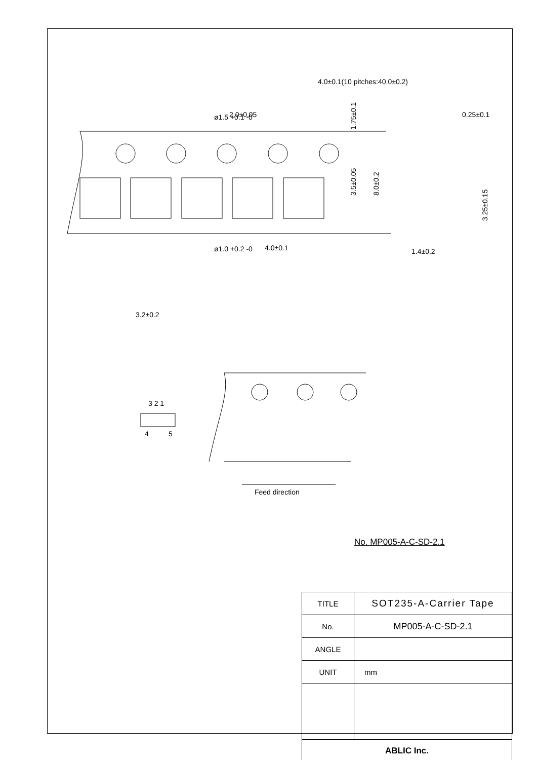4.0±0.1(10 pitches:40.0±0.2)
ø1.5 +0.1 -0
ø1.0 +0.2 -0
2.0±0.05
4.0±0.1
0.25±0.1
1.4±0.2
3.2±0.2
3 2 1
4
5
Feed direction
1.75±0.1
3.5±0.05
8.0±0.2
3.25±0.15
No. MP005-A-C-SD-2.1
| TITLE | SOT235-A-Carrier Tape |
| No. | MP005-A-C-SD-2.1 |
| ANGLE | |
| UNIT | mm |
| ABLIC Inc. | |